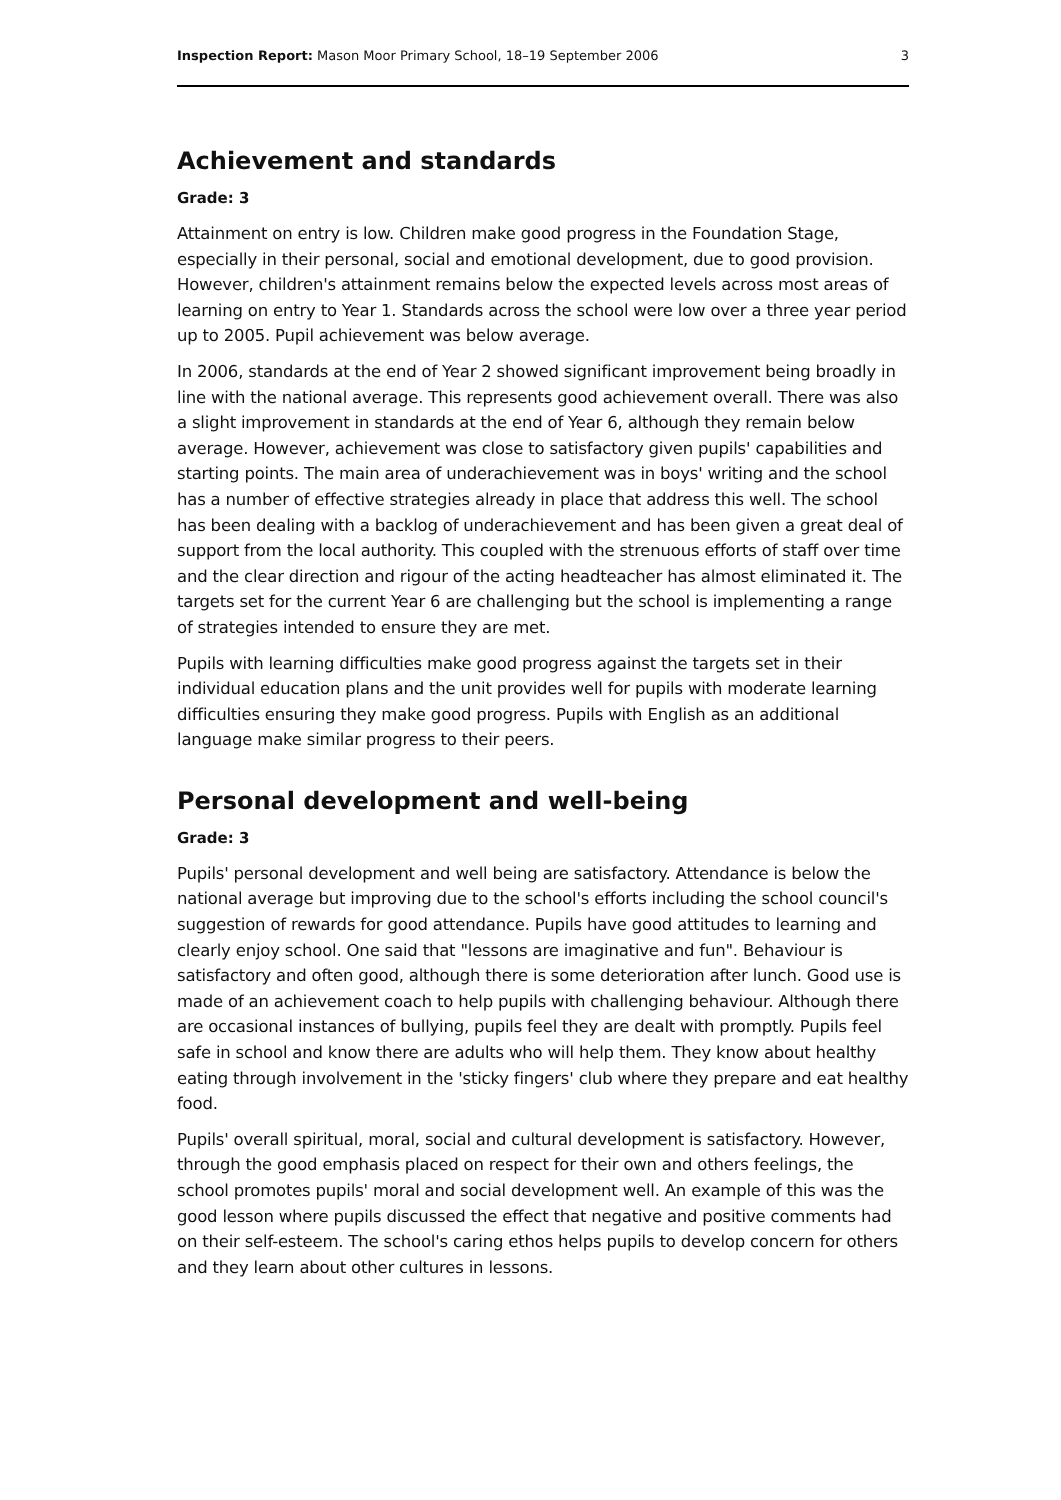Inspection Report: Mason Moor Primary School, 18–19 September 2006 3
Achievement and standards
Grade: 3
Attainment on entry is low. Children make good progress in the Foundation Stage, especially in their personal, social and emotional development, due to good provision. However, children's attainment remains below the expected levels across most areas of learning on entry to Year 1. Standards across the school were low over a three year period up to 2005. Pupil achievement was below average.
In 2006, standards at the end of Year 2 showed significant improvement being broadly in line with the national average. This represents good achievement overall. There was also a slight improvement in standards at the end of Year 6, although they remain below average. However, achievement was close to satisfactory given pupils' capabilities and starting points. The main area of underachievement was in boys' writing and the school has a number of effective strategies already in place that address this well. The school has been dealing with a backlog of underachievement and has been given a great deal of support from the local authority. This coupled with the strenuous efforts of staff over time and the clear direction and rigour of the acting headteacher has almost eliminated it. The targets set for the current Year 6 are challenging but the school is implementing a range of strategies intended to ensure they are met.
Pupils with learning difficulties make good progress against the targets set in their individual education plans and the unit provides well for pupils with moderate learning difficulties ensuring they make good progress. Pupils with English as an additional language make similar progress to their peers.
Personal development and well-being
Grade: 3
Pupils' personal development and well being are satisfactory. Attendance is below the national average but improving due to the school's efforts including the school council's suggestion of rewards for good attendance. Pupils have good attitudes to learning and clearly enjoy school. One said that "lessons are imaginative and fun". Behaviour is satisfactory and often good, although there is some deterioration after lunch. Good use is made of an achievement coach to help pupils with challenging behaviour. Although there are occasional instances of bullying, pupils feel they are dealt with promptly. Pupils feel safe in school and know there are adults who will help them. They know about healthy eating through involvement in the 'sticky fingers' club where they prepare and eat healthy food.
Pupils' overall spiritual, moral, social and cultural development is satisfactory. However, through the good emphasis placed on respect for their own and others feelings, the school promotes pupils' moral and social development well. An example of this was the good lesson where pupils discussed the effect that negative and positive comments had on their self-esteem. The school's caring ethos helps pupils to develop concern for others and they learn about other cultures in lessons.